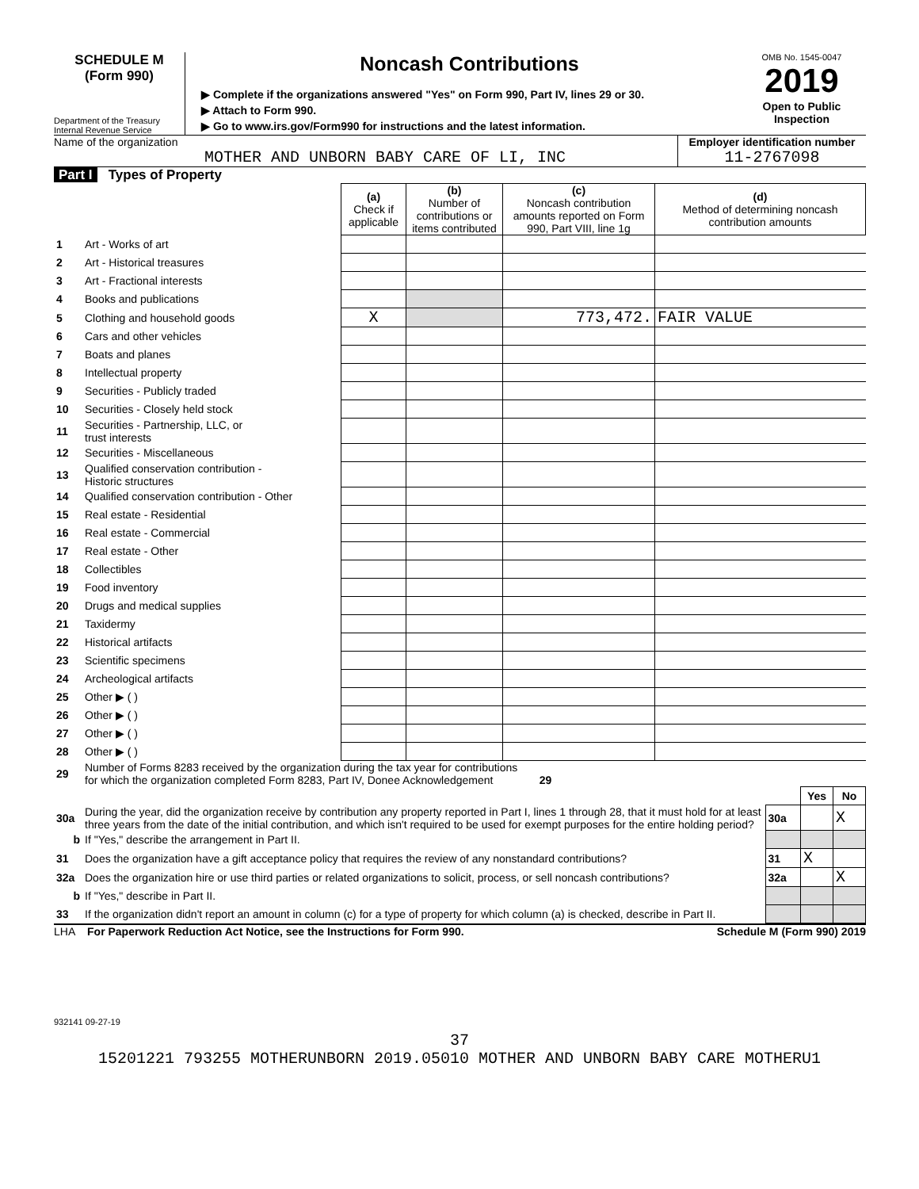SCHEDULE M
(Form 990)
Department of the Treasury
Internal Revenue Service
Noncash Contributions
▶ Complete if the organizations answered "Yes" on Form 990, Part IV, lines 29 or 30.
▶ Attach to Form 990.
▶ Go to www.irs.gov/Form990 for instructions and the latest information.
OMB No. 1545-0047
2019
Open to Public
Inspection
Name of the organization
MOTHER AND UNBORN BABY CARE OF LI, INC
Employer identification number
11-2767098
Part I Types of Property
| | | (a) Check if applicable | (b) Number of contributions or items contributed | (c) Noncash contribution amounts reported on Form 990, Part VIII, line 1g | (d) Method of determining noncash contribution amounts |
| --- | --- | --- | --- | --- | --- |
| 1 | Art - Works of art | | | | |
| 2 | Art - Historical treasures | | | | |
| 3 | Art - Fractional interests | | | | |
| 4 | Books and publications | | | | |
| 5 | Clothing and household goods | X | | 773,472. | FAIR VALUE |
| 6 | Cars and other vehicles | | | | |
| 7 | Boats and planes | | | | |
| 8 | Intellectual property | | | | |
| 9 | Securities - Publicly traded | | | | |
| 10 | Securities - Closely held stock | | | | |
| 11 | Securities - Partnership, LLC, or trust interests | | | | |
| 12 | Securities - Miscellaneous | | | | |
| 13 | Qualified conservation contribution - Historic structures | | | | |
| 14 | Qualified conservation contribution - Other | | | | |
| 15 | Real estate - Residential | | | | |
| 16 | Real estate - Commercial | | | | |
| 17 | Real estate - Other | | | | |
| 18 | Collectibles | | | | |
| 19 | Food inventory | | | | |
| 20 | Drugs and medical supplies | | | | |
| 21 | Taxidermy | | | | |
| 22 | Historical artifacts | | | | |
| 23 | Scientific specimens | | | | |
| 24 | Archeological artifacts | | | | |
| 25 | Other ▶ ( ) | | | | |
| 26 | Other ▶ ( ) | | | | |
| 27 | Other ▶ ( ) | | | | |
| 28 | Other ▶ ( ) | | | | |
| 29 | Number of Forms 8283 received by the organization during the tax year for contributions for which the organization completed Form 8283, Part IV, Donee Acknowledgement 29 | | | |
| | | | Yes | No |
| 30a | During the year, did the organization receive by contribution any property reported in Part I, lines 1 through 28, that it must hold for at least three years from the date of the initial contribution, and which isn't required to be used for exempt purposes for the entire holding period? | 30a | | X |
| b | If "Yes," describe the arrangement in Part II. | | | |
| 31 | Does the organization have a gift acceptance policy that requires the review of any nonstandard contributions? | 31 | X | |
| 32a | Does the organization hire or use third parties or related organizations to solicit, process, or sell noncash contributions? | 32a | | X |
| b | If "Yes," describe in Part II. | | | |
| 33 | If the organization didn't report an amount in column (c) for a type of property for which column (a) is checked, describe in Part II. | | | |
LHA For Paperwork Reduction Act Notice, see the Instructions for Form 990. Schedule M (Form 990) 2019
932141 09-27-19
37
15201221 793255 MOTHERUNBORN 2019.05010 MOTHER AND UNBORN BABY CARE MOTHERU1